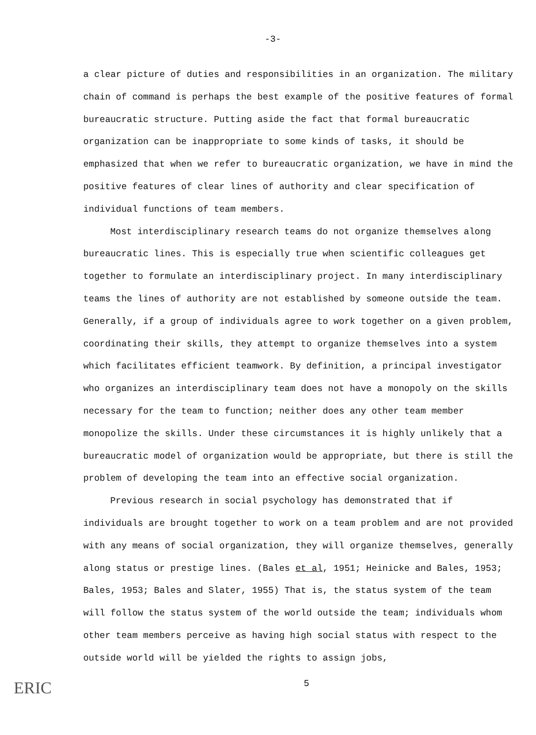-3-
a clear picture of duties and responsibilities in an organization. The military chain of command is perhaps the best example of the positive features of formal bureaucratic structure. Putting aside the fact that formal bureaucratic organization can be inappropriate to some kinds of tasks, it should be emphasized that when we refer to bureaucratic organization, we have in mind the positive features of clear lines of authority and clear specification of individual functions of team members.
Most interdisciplinary research teams do not organize themselves along bureaucratic lines. This is especially true when scientific colleagues get together to formulate an interdisciplinary project. In many interdisciplinary teams the lines of authority are not established by someone outside the team. Generally, if a group of individuals agree to work together on a given problem, coordinating their skills, they attempt to organize themselves into a system which facilitates efficient teamwork. By definition, a principal investigator who organizes an interdisciplinary team does not have a monopoly on the skills necessary for the team to function; neither does any other team member monopolize the skills. Under these circumstances it is highly unlikely that a bureaucratic model of organization would be appropriate, but there is still the problem of developing the team into an effective social organization.
Previous research in social psychology has demonstrated that if individuals are brought together to work on a team problem and are not provided with any means of social organization, they will organize themselves, generally along status or prestige lines. (Bales et al, 1951; Heinicke and Bales, 1953; Bales, 1953; Bales and Slater, 1955) That is, the status system of the team will follow the status system of the world outside the team; individuals whom other team members perceive as having high social status with respect to the outside world will be yielded the rights to assign jobs,
5
ERIC